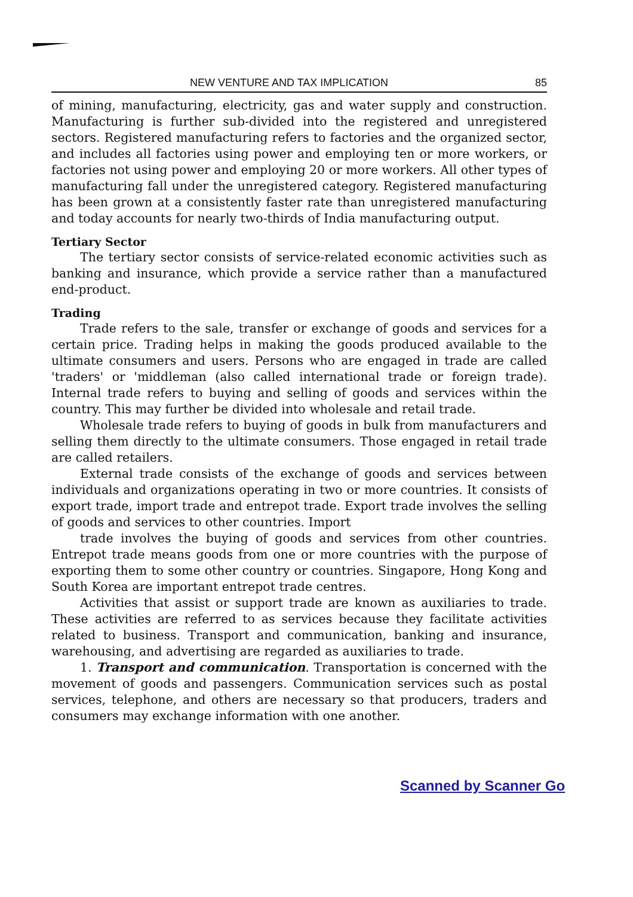NEW VENTURE AND TAX IMPLICATION 85
of mining, manufacturing, electricity, gas and water supply and construction. Manufacturing is further sub-divided into the registered and unregistered sectors. Registered manufacturing refers to factories and the organized sector, and includes all factories using power and employing ten or more workers, or factories not using power and employing 20 or more workers. All other types of manufacturing fall under the unregistered category. Registered manufacturing has been grown at a consistently faster rate than unregistered manufacturing and today accounts for nearly two-thirds of India manufacturing output.
Tertiary Sector
The tertiary sector consists of service-related economic activities such as banking and insurance, which provide a service rather than a manufactured end-product.
Trading
Trade refers to the sale, transfer or exchange of goods and services for a certain price. Trading helps in making the goods produced available to the ultimate consumers and users. Persons who are engaged in trade are called 'traders' or 'middleman (also called international trade or foreign trade). Internal trade refers to buying and selling of goods and services within the country. This may further be divided into wholesale and retail trade.
Wholesale trade refers to buying of goods in bulk from manufacturers and selling them directly to the ultimate consumers. Those engaged in retail trade are called retailers.
External trade consists of the exchange of goods and services between individuals and organizations operating in two or more countries. It consists of export trade, import trade and entrepot trade. Export trade involves the selling of goods and services to other countries. Import
trade involves the buying of goods and services from other countries. Entrepot trade means goods from one or more countries with the purpose of exporting them to some other country or countries. Singapore, Hong Kong and South Korea are important entrepot trade centres.
Activities that assist or support trade are known as auxiliaries to trade. These activities are referred to as services because they facilitate activities related to business. Transport and communication, banking and insurance, warehousing, and advertising are regarded as auxiliaries to trade.
1. Transport and communication. Transportation is concerned with the movement of goods and passengers. Communication services such as postal services, telephone, and others are necessary so that producers, traders and consumers may exchange information with one another.
Scanned by Scanner Go